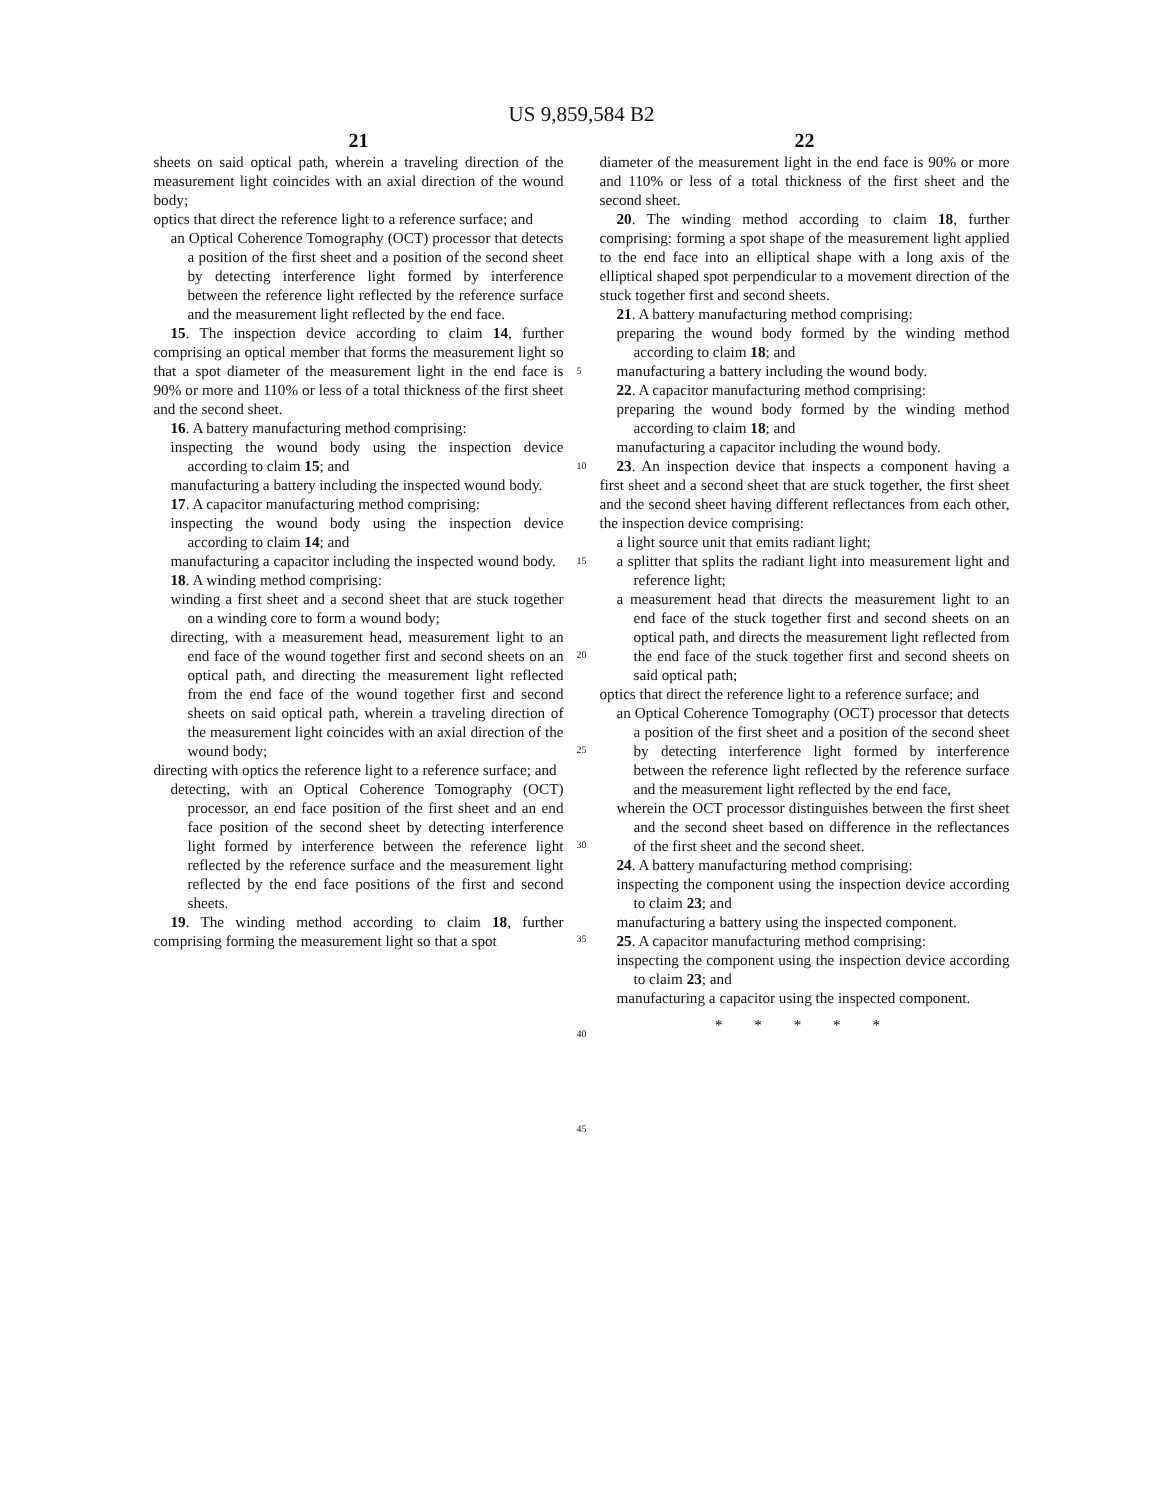US 9,859,584 B2
21
sheets on said optical path, wherein a traveling direction of the measurement light coincides with an axial direction of the wound body;
optics that direct the reference light to a reference surface; and
an Optical Coherence Tomography (OCT) processor that detects a position of the first sheet and a position of the second sheet by detecting interference light formed by interference between the reference light reflected by the reference surface and the measurement light reflected by the end face.
15. The inspection device according to claim 14, further comprising an optical member that forms the measurement light so that a spot diameter of the measurement light in the end face is 90% or more and 110% or less of a total thickness of the first sheet and the second sheet.
16. A battery manufacturing method comprising:
inspecting the wound body using the inspection device according to claim 15; and
manufacturing a battery including the inspected wound body.
17. A capacitor manufacturing method comprising:
inspecting the wound body using the inspection device according to claim 14; and
manufacturing a capacitor including the inspected wound body.
18. A winding method comprising:
winding a first sheet and a second sheet that are stuck together on a winding core to form a wound body;
directing, with a measurement head, measurement light to an end face of the wound together first and second sheets on an optical path, and directing the measurement light reflected from the end face of the wound together first and second sheets on said optical path, wherein a traveling direction of the measurement light coincides with an axial direction of the wound body;
directing with optics the reference light to a reference surface; and
detecting, with an Optical Coherence Tomography (OCT) processor, an end face position of the first sheet and an end face position of the second sheet by detecting interference light formed by interference between the reference light reflected by the reference surface and the measurement light reflected by the end face positions of the first and second sheets.
19. The winding method according to claim 18, further comprising forming the measurement light so that a spot
5
10
15
20
25
30
35
40
45
22
diameter of the measurement light in the end face is 90% or more and 110% or less of a total thickness of the first sheet and the second sheet.
20. The winding method according to claim 18, further comprising: forming a spot shape of the measurement light applied to the end face into an elliptical shape with a long axis of the elliptical shaped spot perpendicular to a movement direction of the stuck together first and second sheets.
21. A battery manufacturing method comprising:
preparing the wound body formed by the winding method according to claim 18; and
manufacturing a battery including the wound body.
22. A capacitor manufacturing method comprising:
preparing the wound body formed by the winding method according to claim 18; and
manufacturing a capacitor including the wound body.
23. An inspection device that inspects a component having a first sheet and a second sheet that are stuck together, the first sheet and the second sheet having different reflectances from each other, the inspection device comprising:
a light source unit that emits radiant light;
a splitter that splits the radiant light into measurement light and reference light;
a measurement head that directs the measurement light to an end face of the stuck together first and second sheets on an optical path, and directs the measurement light reflected from the end face of the stuck together first and second sheets on said optical path;
optics that direct the reference light to a reference surface; and
an Optical Coherence Tomography (OCT) processor that detects a position of the first sheet and a position of the second sheet by detecting interference light formed by interference between the reference light reflected by the reference surface and the measurement light reflected by the end face,
wherein the OCT processor distinguishes between the first sheet and the second sheet based on difference in the reflectances of the first sheet and the second sheet.
24. A battery manufacturing method comprising:
inspecting the component using the inspection device according to claim 23; and
manufacturing a battery using the inspected component.
25. A capacitor manufacturing method comprising:
inspecting the component using the inspection device according to claim 23; and
manufacturing a capacitor using the inspected component.
* * * * *